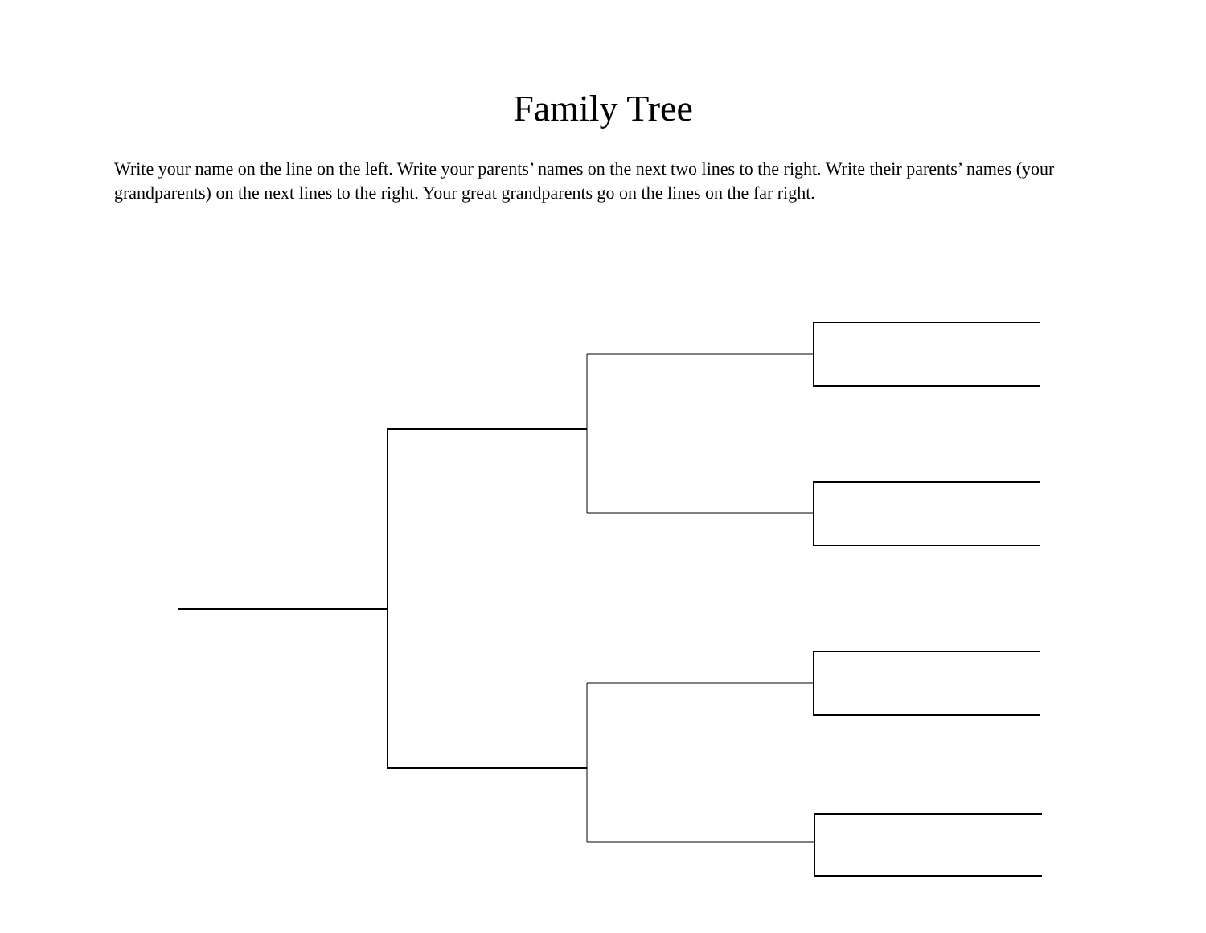Family Tree
Write your name on the line on the left. Write your parents’ names on the next two lines to the right. Write their parents’ names (your grandparents) on the next lines to the right. Your great grandparents go on the lines on the far right.